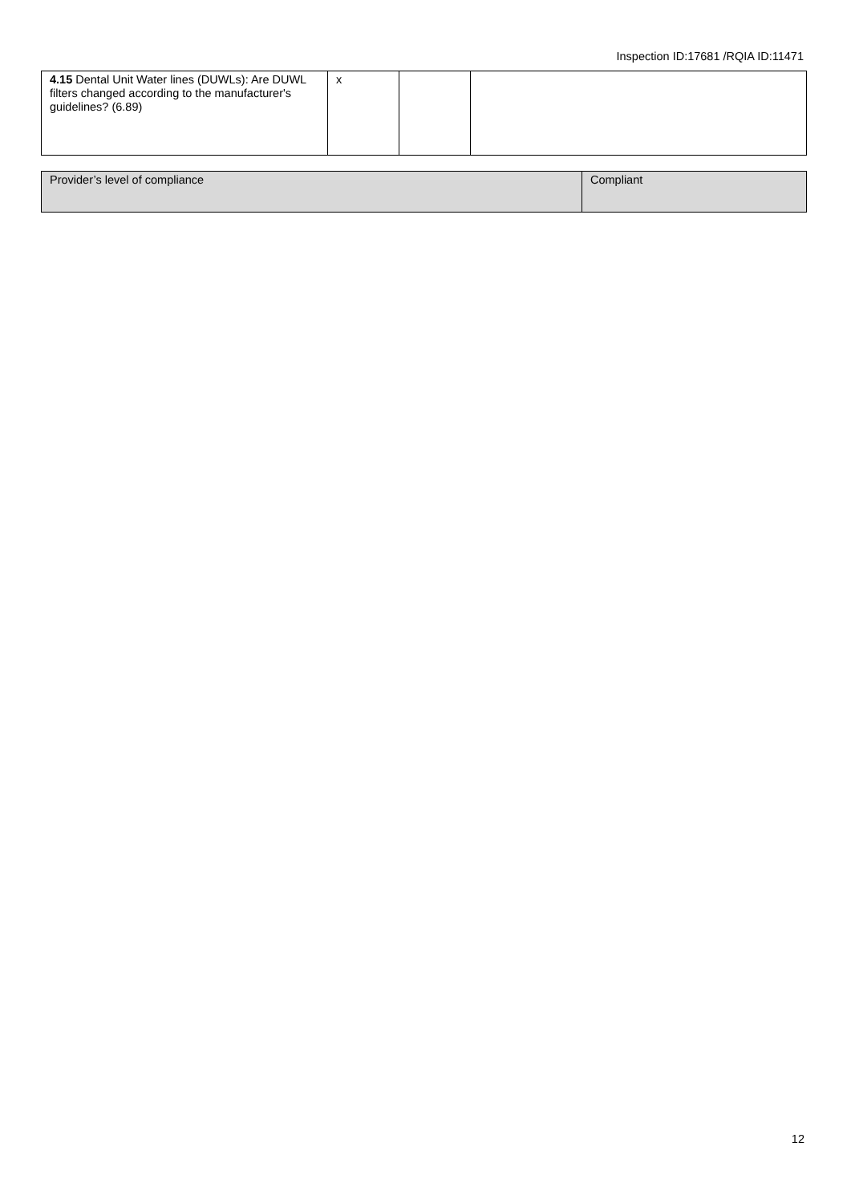Inspection ID:17681 /RQIA ID:11471
| 4.15 Dental Unit Water lines (DUWLs): Are DUWL filters changed according to the manufacturer's guidelines? (6.89) | x | | |
| Provider’s level of compliance | Compliant |
12